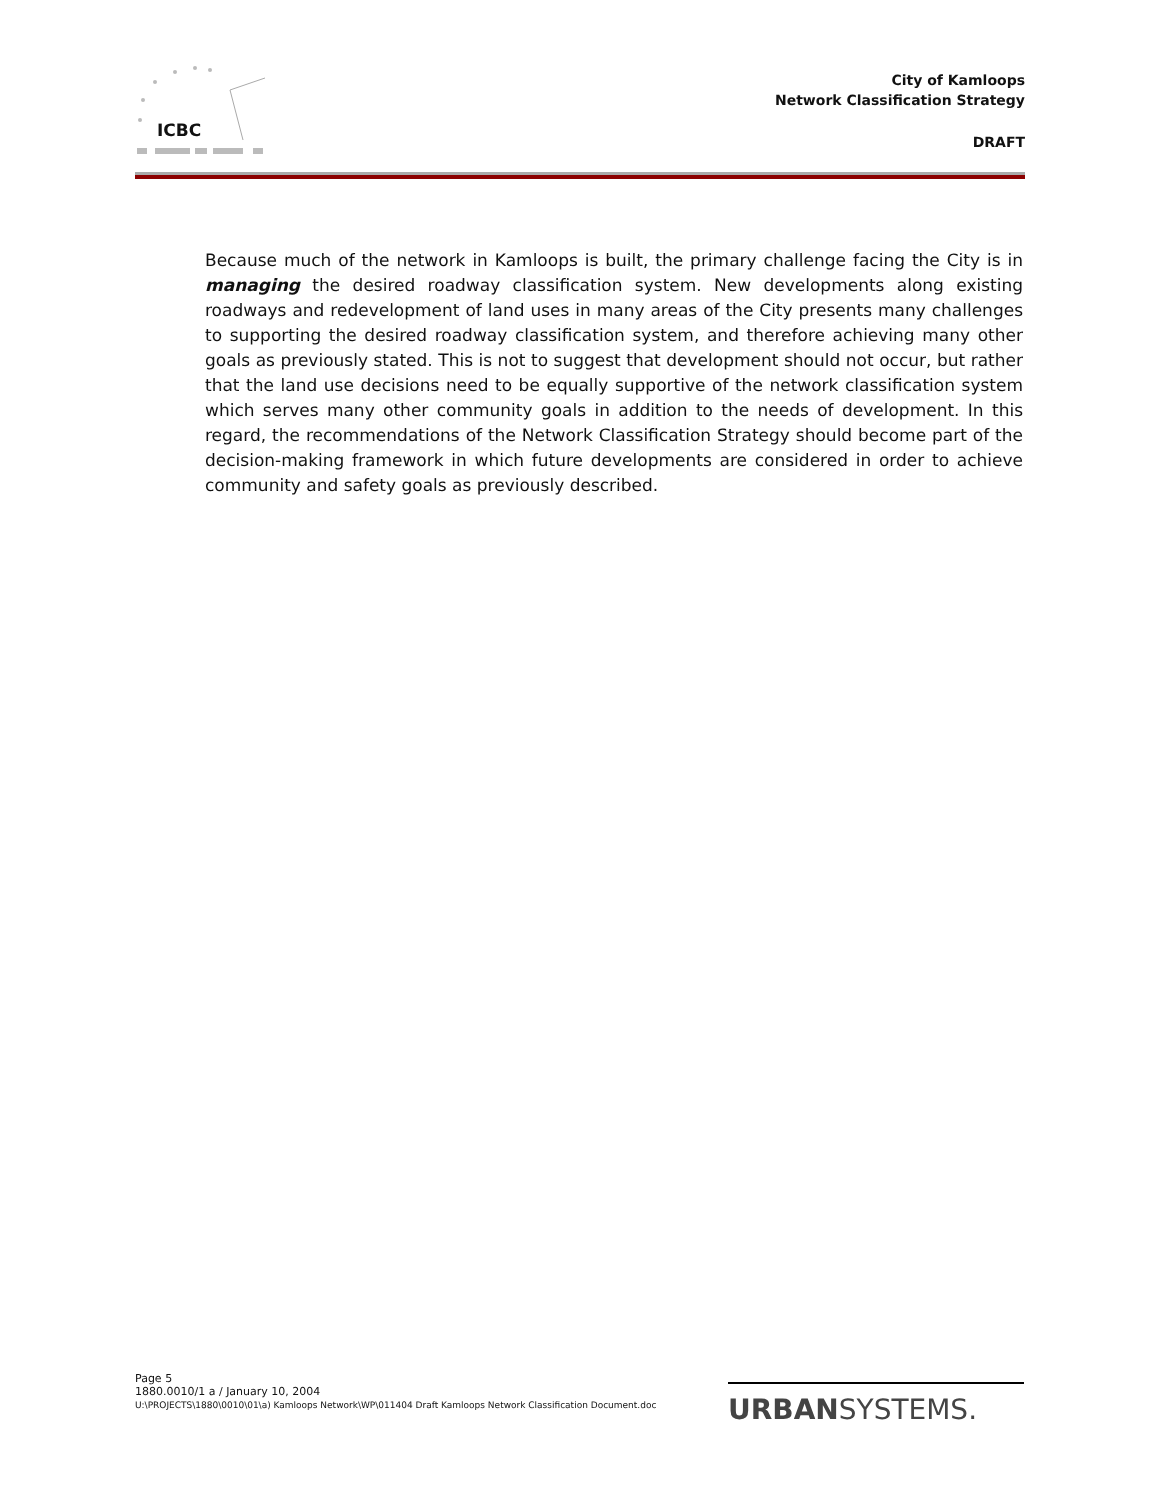ICBC
City of Kamloops
Network Classification Strategy
DRAFT
Because much of the network in Kamloops is built, the primary challenge facing the City is in managing the desired roadway classification system. New developments along existing roadways and redevelopment of land uses in many areas of the City presents many challenges to supporting the desired roadway classification system, and therefore achieving many other goals as previously stated. This is not to suggest that development should not occur, but rather that the land use decisions need to be equally supportive of the network classification system which serves many other community goals in addition to the needs of development. In this regard, the recommendations of the Network Classification Strategy should become part of the decision-making framework in which future developments are considered in order to achieve community and safety goals as previously described.
Page 5
1880.0010/1 a / January 10, 2004
U:\PROJECTS\1880\0010\01\a) Kamloops Network\WP\011404 Draft Kamloops Network Classification Document.doc
URBANSYSTEMS.